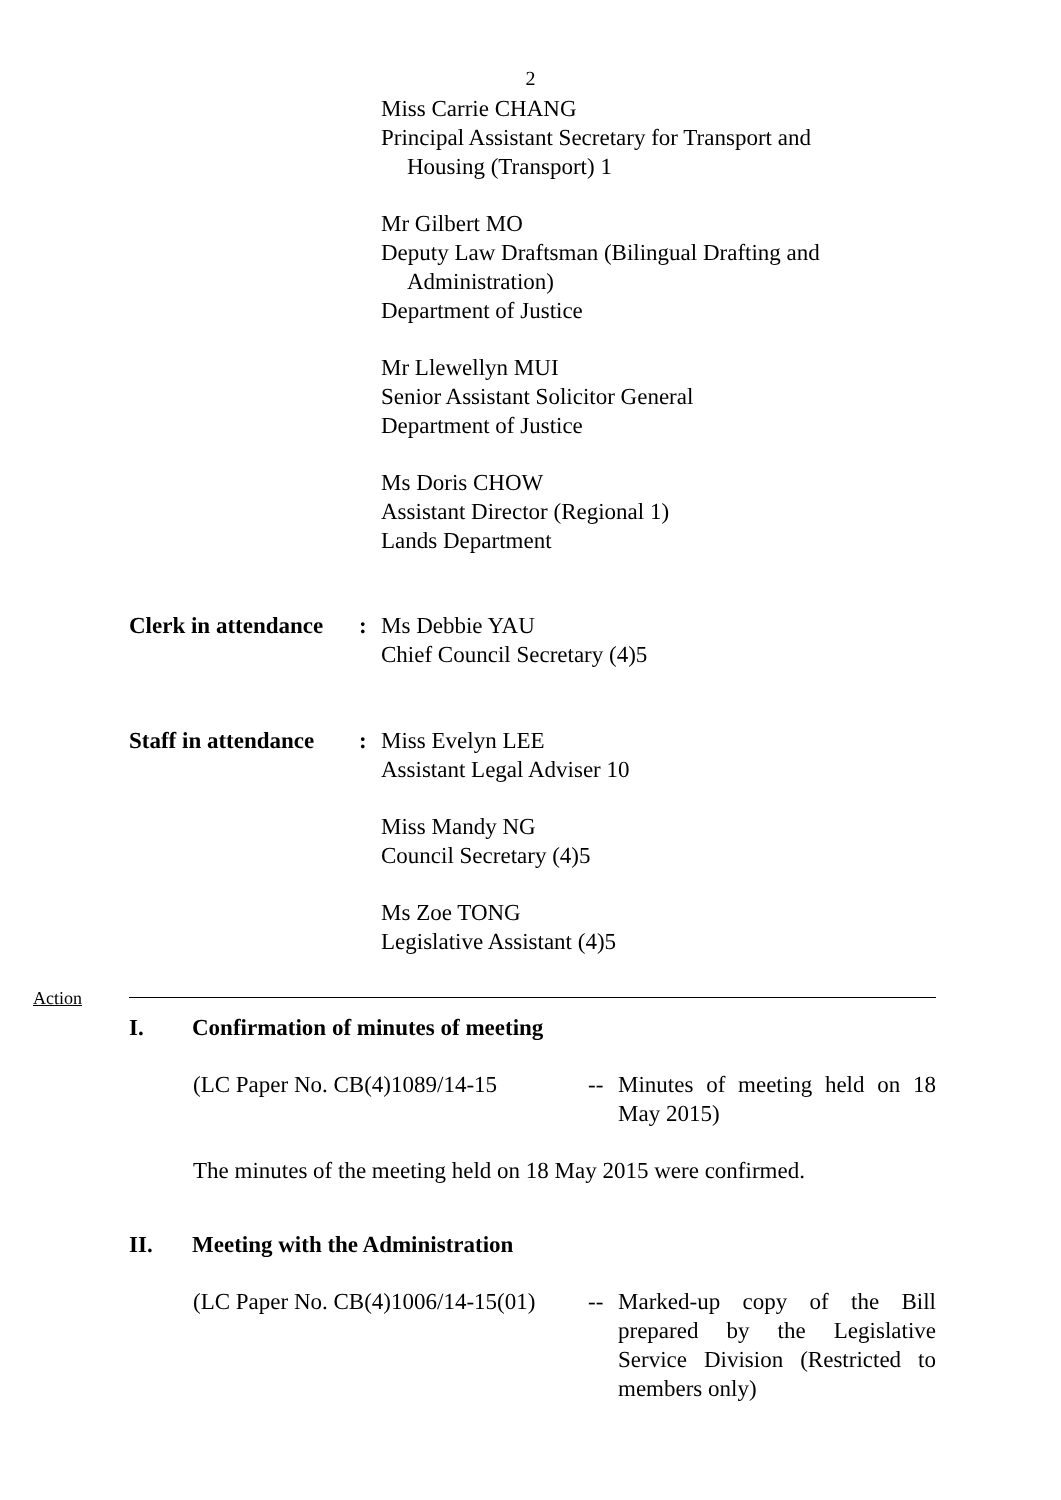2
Miss Carrie CHANG
Principal Assistant Secretary for Transport and
Housing (Transport) 1
Mr Gilbert MO
Deputy Law Draftsman (Bilingual Drafting and
Administration)
Department of Justice
Mr Llewellyn MUI
Senior Assistant Solicitor General
Department of Justice
Ms Doris CHOW
Assistant Director (Regional 1)
Lands Department
Clerk in attendance
: Ms Debbie YAU
Chief Council Secretary (4)5
Staff in attendance
: Miss Evelyn LEE
Assistant Legal Adviser 10
Miss Mandy NG
Council Secretary (4)5
Ms Zoe TONG
Legislative Assistant (4)5
Action
I. Confirmation of minutes of meeting
(LC Paper No. CB(4)1089/14-15
-- Minutes of meeting held on 18 May 2015)
The minutes of the meeting held on 18 May 2015 were confirmed.
II. Meeting with the Administration
(LC Paper No. CB(4)1006/14-15(01)
-- Marked-up copy of the Bill prepared by the Legislative Service Division (Restricted to members only)